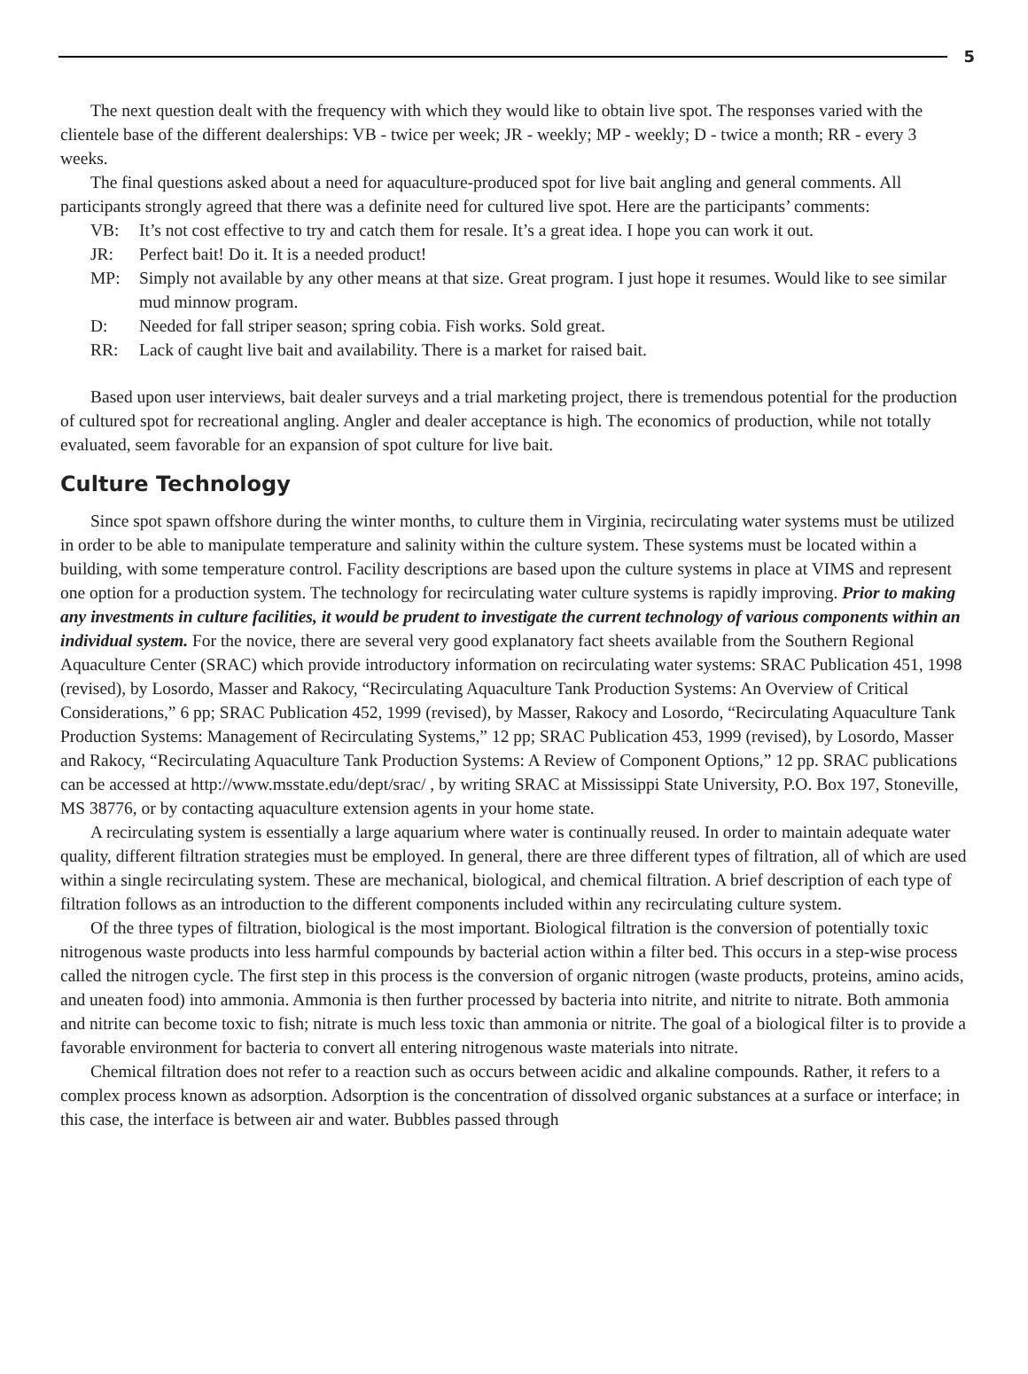5
The next question dealt with the frequency with which they would like to obtain live spot. The responses varied with the clientele base of the different dealerships: VB - twice per week; JR - weekly; MP - weekly; D - twice a month; RR - every 3 weeks.
The final questions asked about a need for aquaculture-produced spot for live bait angling and general comments. All participants strongly agreed that there was a definite need for cultured live spot. Here are the participants’ comments:
VB: It’s not cost effective to try and catch them for resale. It’s a great idea. I hope you can work it out.
JR: Perfect bait! Do it. It is a needed product!
MP: Simply not available by any other means at that size. Great program. I just hope it resumes. Would like to see similar mud minnow program.
D: Needed for fall striper season; spring cobia. Fish works. Sold great.
RR: Lack of caught live bait and availability. There is a market for raised bait.
Based upon user interviews, bait dealer surveys and a trial marketing project, there is tremendous potential for the production of cultured spot for recreational angling. Angler and dealer acceptance is high. The economics of production, while not totally evaluated, seem favorable for an expansion of spot culture for live bait.
Culture Technology
Since spot spawn offshore during the winter months, to culture them in Virginia, recirculating water systems must be utilized in order to be able to manipulate temperature and salinity within the culture system. These systems must be located within a building, with some temperature control. Facility descriptions are based upon the culture systems in place at VIMS and represent one option for a production system. The technology for recirculating water culture systems is rapidly improving. Prior to making any investments in culture facilities, it would be prudent to investigate the current technology of various components within an individual system. For the novice, there are several very good explanatory fact sheets available from the Southern Regional Aquaculture Center (SRAC) which provide introductory information on recirculating water systems: SRAC Publication 451, 1998 (revised), by Losordo, Masser and Rakocy, “Recirculating Aquaculture Tank Production Systems: An Overview of Critical Considerations,” 6 pp; SRAC Publication 452, 1999 (revised), by Masser, Rakocy and Losordo, “Recirculating Aquaculture Tank Production Systems: Management of Recirculating Systems,” 12 pp; SRAC Publication 453, 1999 (revised), by Losordo, Masser and Rakocy, “Recirculating Aquaculture Tank Production Systems: A Review of Component Options,” 12 pp. SRAC publications can be accessed at http://www.msstate.edu/dept/srac/ , by writing SRAC at Mississippi State University, P.O. Box 197, Stoneville, MS 38776, or by contacting aquaculture extension agents in your home state.
A recirculating system is essentially a large aquarium where water is continually reused. In order to maintain adequate water quality, different filtration strategies must be employed. In general, there are three different types of filtration, all of which are used within a single recirculating system. These are mechanical, biological, and chemical filtration. A brief description of each type of filtration follows as an introduction to the different components included within any recirculating culture system.
Of the three types of filtration, biological is the most important. Biological filtration is the conversion of potentially toxic nitrogenous waste products into less harmful compounds by bacterial action within a filter bed. This occurs in a step-wise process called the nitrogen cycle. The first step in this process is the conversion of organic nitrogen (waste products, proteins, amino acids, and uneaten food) into ammonia. Ammonia is then further processed by bacteria into nitrite, and nitrite to nitrate. Both ammonia and nitrite can become toxic to fish; nitrate is much less toxic than ammonia or nitrite. The goal of a biological filter is to provide a favorable environment for bacteria to convert all entering nitrogenous waste materials into nitrate.
Chemical filtration does not refer to a reaction such as occurs between acidic and alkaline compounds. Rather, it refers to a complex process known as adsorption. Adsorption is the concentration of dissolved organic substances at a surface or interface; in this case, the interface is between air and water. Bubbles passed through